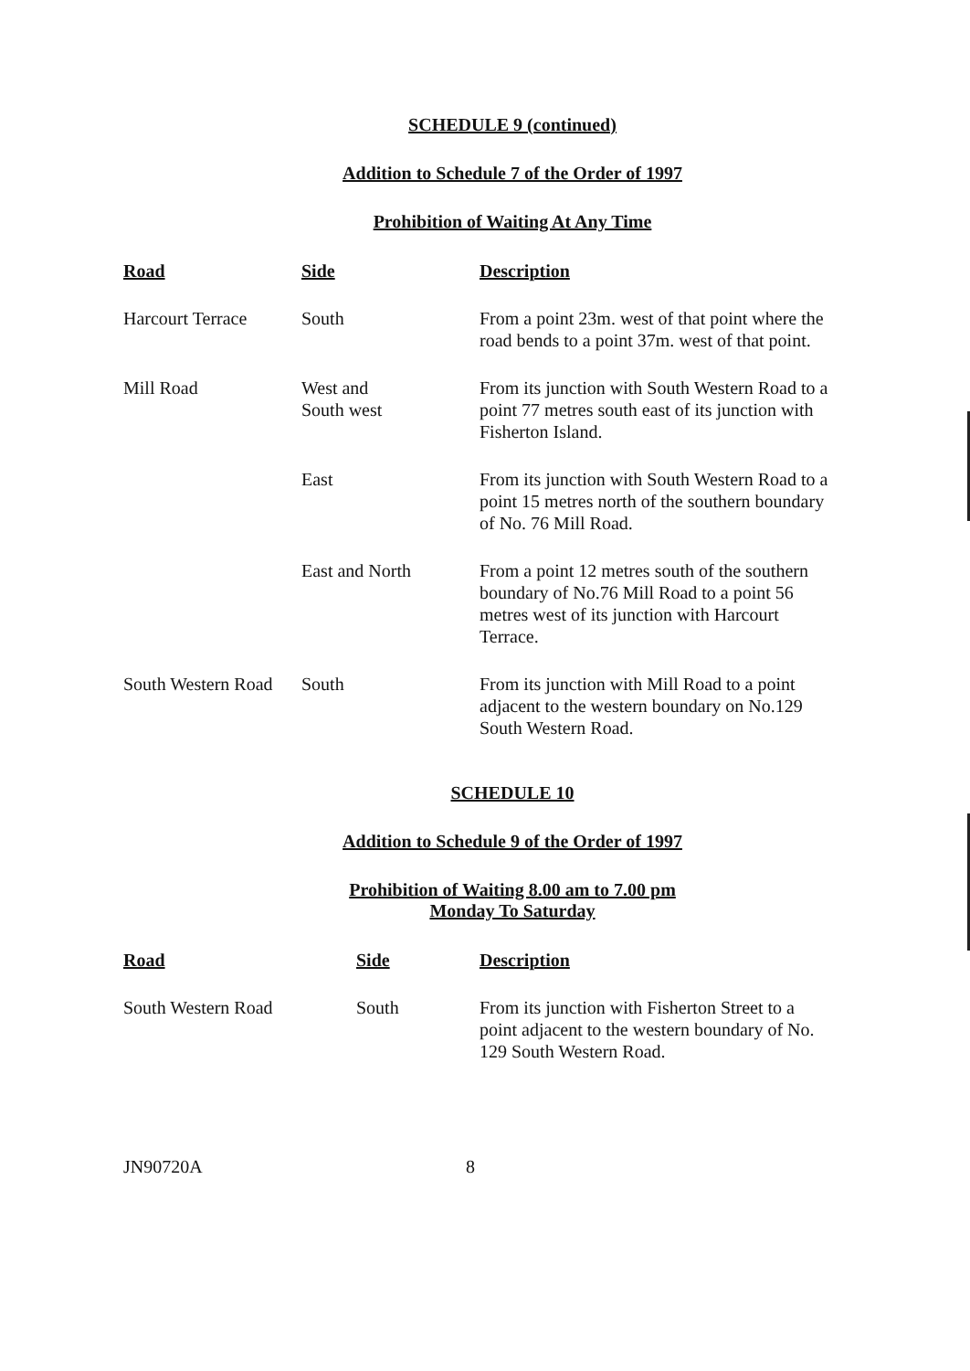SCHEDULE 9 (continued)
Addition to Schedule 7 of the Order of 1997
Prohibition of Waiting At Any Time
| Road | Side | Description |
| --- | --- | --- |
| Harcourt Terrace | South | From a point 23m. west of that point where the road bends to a point 37m. west of that point. |
| Mill Road | West and South west | From its junction with South Western Road to a point 77 metres south east of its junction with Fisherton Island. |
| | East | From its junction with South Western Road to a point 15 metres north of the southern boundary of No. 76 Mill Road. |
| | East and North | From a point 12 metres south of the southern boundary of No.76 Mill Road to a point 56 metres west of its junction with Harcourt Terrace. |
| South Western Road | South | From its junction with Mill Road to a point adjacent to the western boundary on No.129 South Western Road. |
SCHEDULE 10
Addition to Schedule 9 of the Order of 1997
Prohibition of Waiting 8.00 am to 7.00 pm
Monday To Saturday
| Road | Side | Description |
| --- | --- | --- |
| South Western Road | South | From its junction with Fisherton Street to a point adjacent to the western boundary of No. 129 South Western Road. |
JN90720A 8